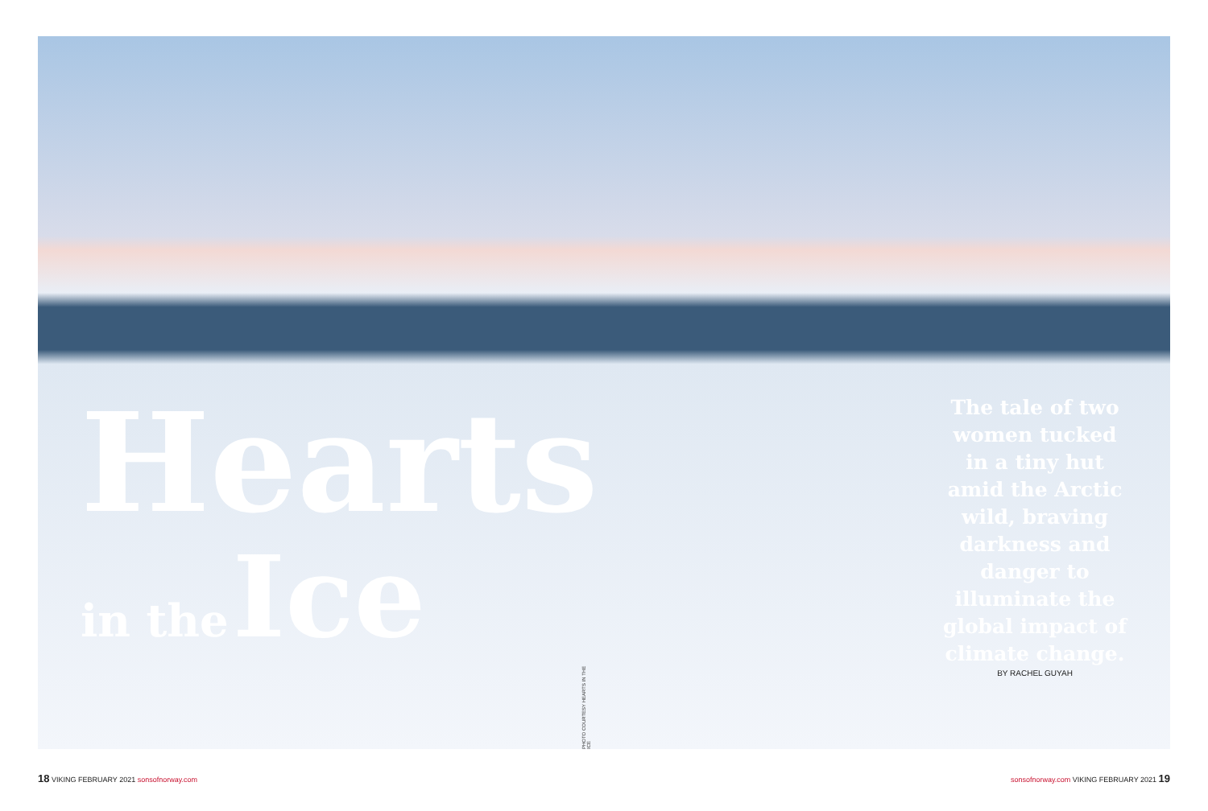Hearts
in the Ice
The tale of two women tucked in a tiny hut amid the Arctic wild, braving darkness and danger to illuminate the global impact of climate change.
BY RACHEL GUYAH
PHOTO COURTESY HEARTS IN THE ICE
18 VIKING FEBRUARY 2021 sonsofnorway.com sonsofnorway.com VIKING FEBRUARY 2021 19